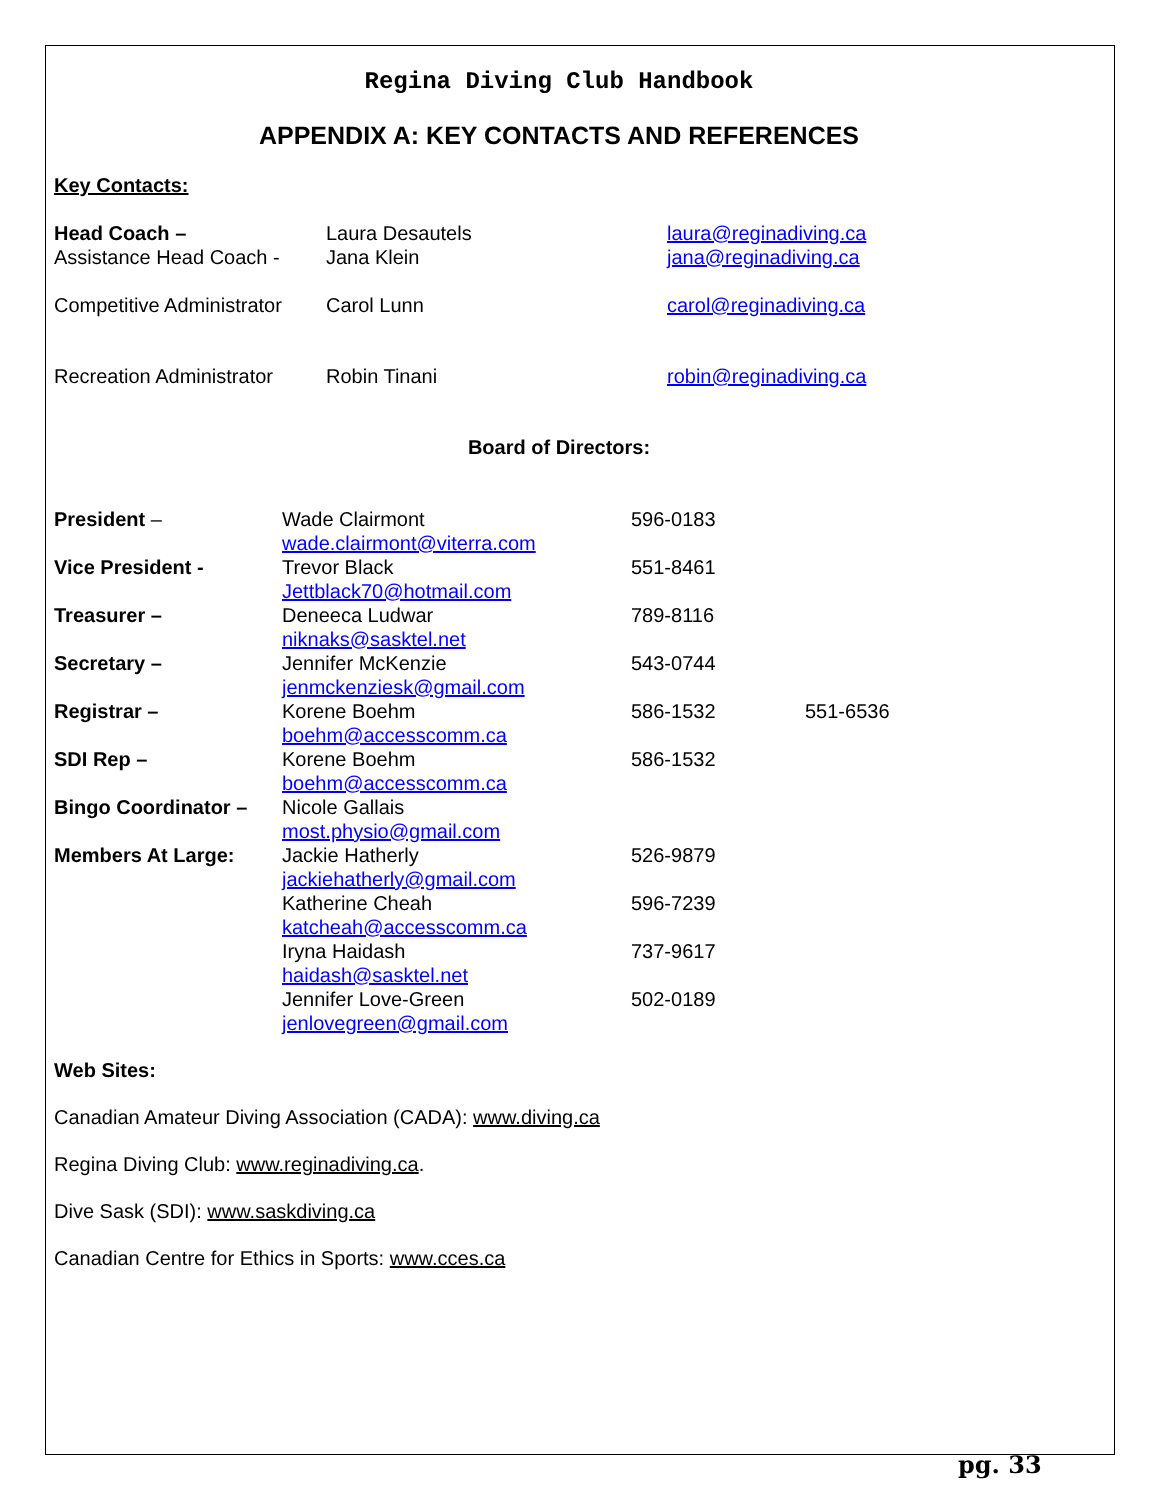Regina Diving Club Handbook
APPENDIX A: KEY CONTACTS AND REFERENCES
Key Contacts:
| Head Coach – | Laura Desautels | laura@reginadiving.ca |
| Assistance Head Coach - | Jana Klein | jana@reginadiving.ca |
| Competitive Administrator | Carol Lunn | carol@reginadiving.ca |
| Recreation Administrator | Robin Tinani | robin@reginadiving.ca |
Board of Directors:
| President – | Wade Clairmont wade.clairmont@viterra.com | 596-0183 | |
| Vice President - | Trevor Black Jettblack70@hotmail.com | 551-8461 | |
| Treasurer – | Deneeca Ludwar niknaks@sasktel.net | 789-8116 | |
| Secretary – | Jennifer McKenzie jenmckenziesk@gmail.com | 543-0744 | |
| Registrar – | Korene Boehm boehm@accesscomm.ca | 586-1532 | 551-6536 |
| SDI Rep – | Korene Boehm boehm@accesscomm.ca | 586-1532 | |
| Bingo Coordinator – | Nicole Gallais most.physio@gmail.com | | |
| Members At Large: | Jackie Hatherly jackiehatherly@gmail.com | 526-9879 | |
| | Katherine Cheah katcheah@accesscomm.ca | 596-7239 | |
| | Iryna Haidash haidash@sasktel.net | 737-9617 | |
| | Jennifer Love-Green jenlovegreen@gmail.com | 502-0189 | |
Web Sites:
Canadian Amateur Diving Association (CADA): www.diving.ca
Regina Diving Club: www.reginadiving.ca.
Dive Sask (SDI): www.saskdiving.ca
Canadian Centre for Ethics in Sports: www.cces.ca
pg. 33